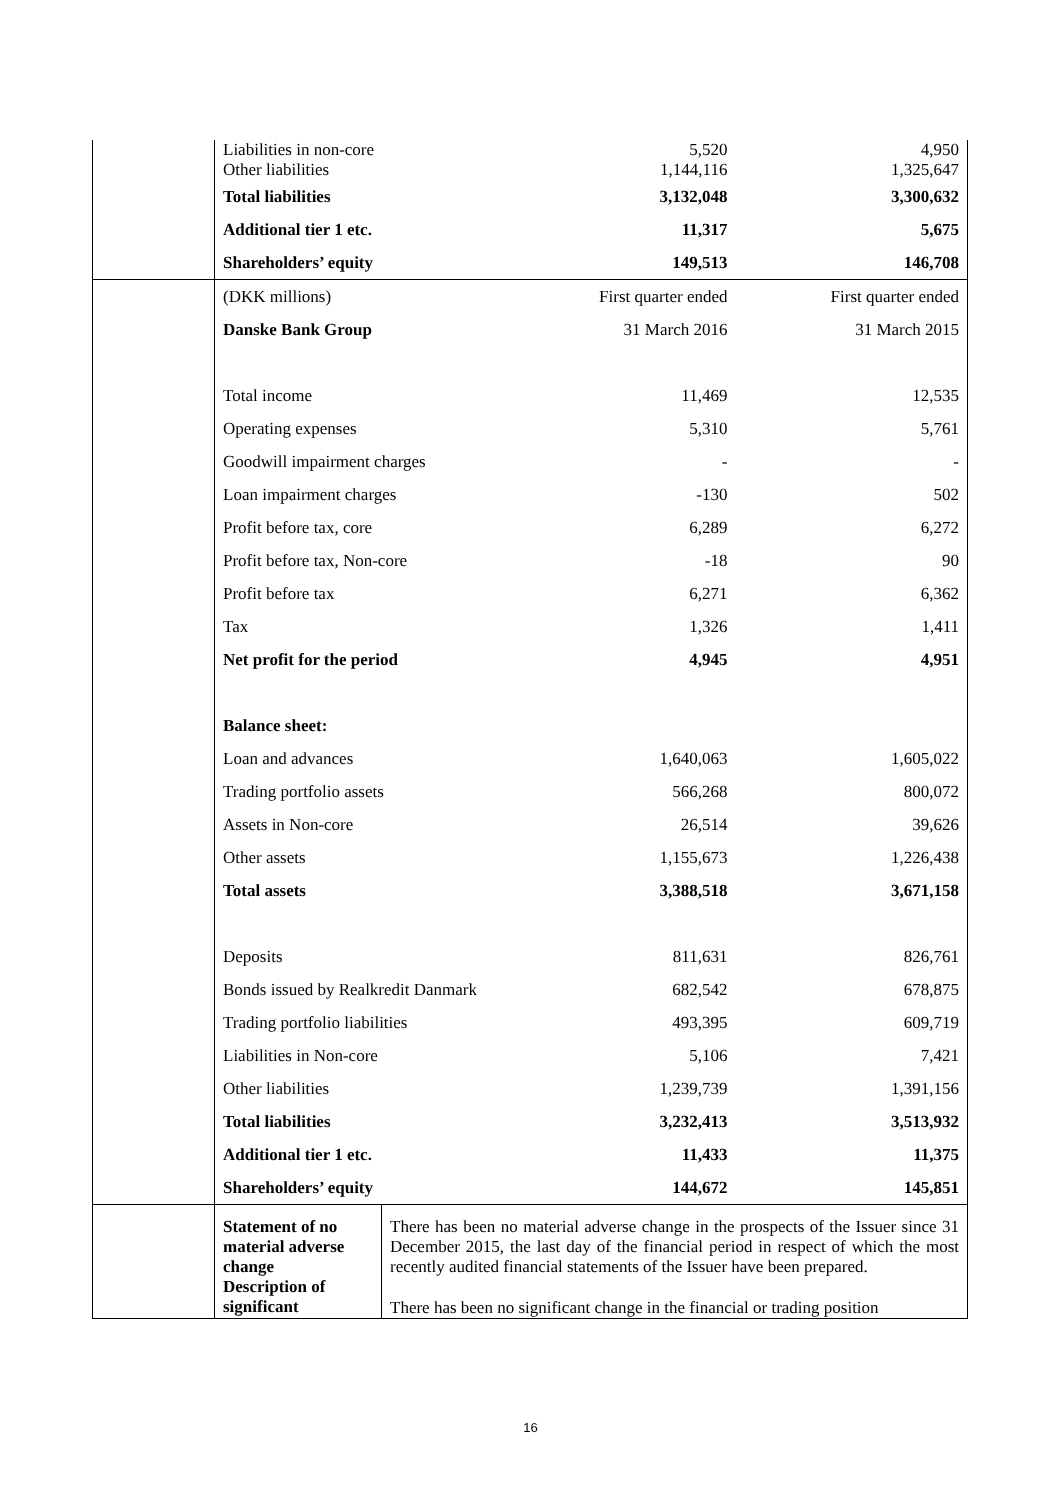| | Liabilities in non-core Other liabilities | | 5,520 1,144,116 | 4,950 1,325,647 |
| | Total liabilities | | 3,132,048 | 3,300,632 |
| | Additional tier 1 etc. | | 11,317 | 5,675 |
| | Shareholders’ equity | | 149,513 | 146,708 |
| | (DKK millions) | | First quarter ended | First quarter ended |
| | Danske Bank Group | | 31 March 2016 | 31 March 2015 |
| | Total income | | 11,469 | 12,535 |
| | Operating expenses | | 5,310 | 5,761 |
| | Goodwill impairment charges | | - | - |
| | Loan impairment charges | | -130 | 502 |
| | Profit before tax, core | | 6,289 | 6,272 |
| | Profit before tax, Non-core | | -18 | 90 |
| | Profit before tax | | 6,271 | 6,362 |
| | Tax | | 1,326 | 1,411 |
| | Net profit for the period | | 4,945 | 4,951 |
| | Balance sheet: | | | |
| | Loan and advances | | 1,640,063 | 1,605,022 |
| | Trading portfolio assets | | 566,268 | 800,072 |
| | Assets in Non-core | | 26,514 | 39,626 |
| | Other assets | | 1,155,673 | 1,226,438 |
| | Total assets | | 3,388,518 | 3,671,158 |
| | Deposits | | 811,631 | 826,761 |
| | Bonds issued by Realkredit Danmark | | 682,542 | 678,875 |
| | Trading portfolio liabilities | | 493,395 | 609,719 |
| | Liabilities in Non-core | | 5,106 | 7,421 |
| | Other liabilities | | 1,239,739 | 1,391,156 |
| | Total liabilities | | 3,232,413 | 3,513,932 |
| | Additional tier 1 etc. | | 11,433 | 11,375 |
| | Shareholders’ equity | | 144,672 | 145,851 |
| | Statement of no material adverse change | There has been no material adverse change in the prospects of the Issuer since 31 December 2015, the last day of the financial period in respect of which the most recently audited financial statements of the Issuer have been prepared. | | |
| | Description of significant | There has been no significant change in the financial or trading position | | |
16